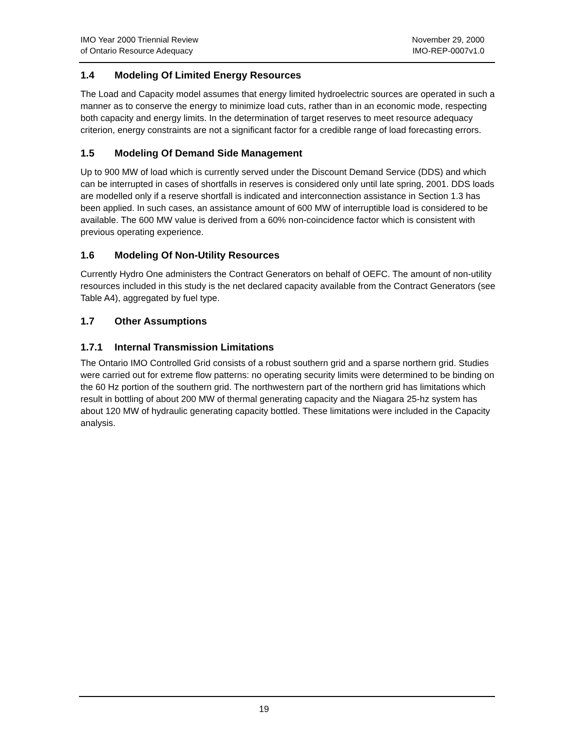IMO Year 2000 Triennial Review
of Ontario Resource Adequacy
November 29, 2000
IMO-REP-0007v1.0
1.4 Modeling Of Limited Energy Resources
The Load and Capacity model assumes that energy limited hydroelectric sources are operated in such a manner as to conserve the energy to minimize load cuts, rather than in an economic mode, respecting both capacity and energy limits. In the determination of target reserves to meet resource adequacy criterion, energy constraints are not a significant factor for a credible range of load forecasting errors.
1.5 Modeling Of Demand Side Management
Up to 900 MW of load which is currently served under the Discount Demand Service (DDS) and which can be interrupted in cases of shortfalls in reserves is considered only until late spring, 2001. DDS loads are modelled only if a reserve shortfall is indicated and interconnection assistance in Section 1.3 has been applied. In such cases, an assistance amount of 600 MW of interruptible load is considered to be available. The 600 MW value is derived from a 60% non-coincidence factor which is consistent with previous operating experience.
1.6 Modeling Of Non-Utility Resources
Currently Hydro One administers the Contract Generators on behalf of OEFC. The amount of non-utility resources included in this study is the net declared capacity available from the Contract Generators (see Table A4), aggregated by fuel type.
1.7 Other Assumptions
1.7.1 Internal Transmission Limitations
The Ontario IMO Controlled Grid consists of a robust southern grid and a sparse northern grid. Studies were carried out for extreme flow patterns: no operating security limits were determined to be binding on the 60 Hz portion of the southern grid. The northwestern part of the northern grid has limitations which result in bottling of about 200 MW of thermal generating capacity and the Niagara 25-hz system has about 120 MW of hydraulic generating capacity bottled. These limitations were included in the Capacity analysis.
19